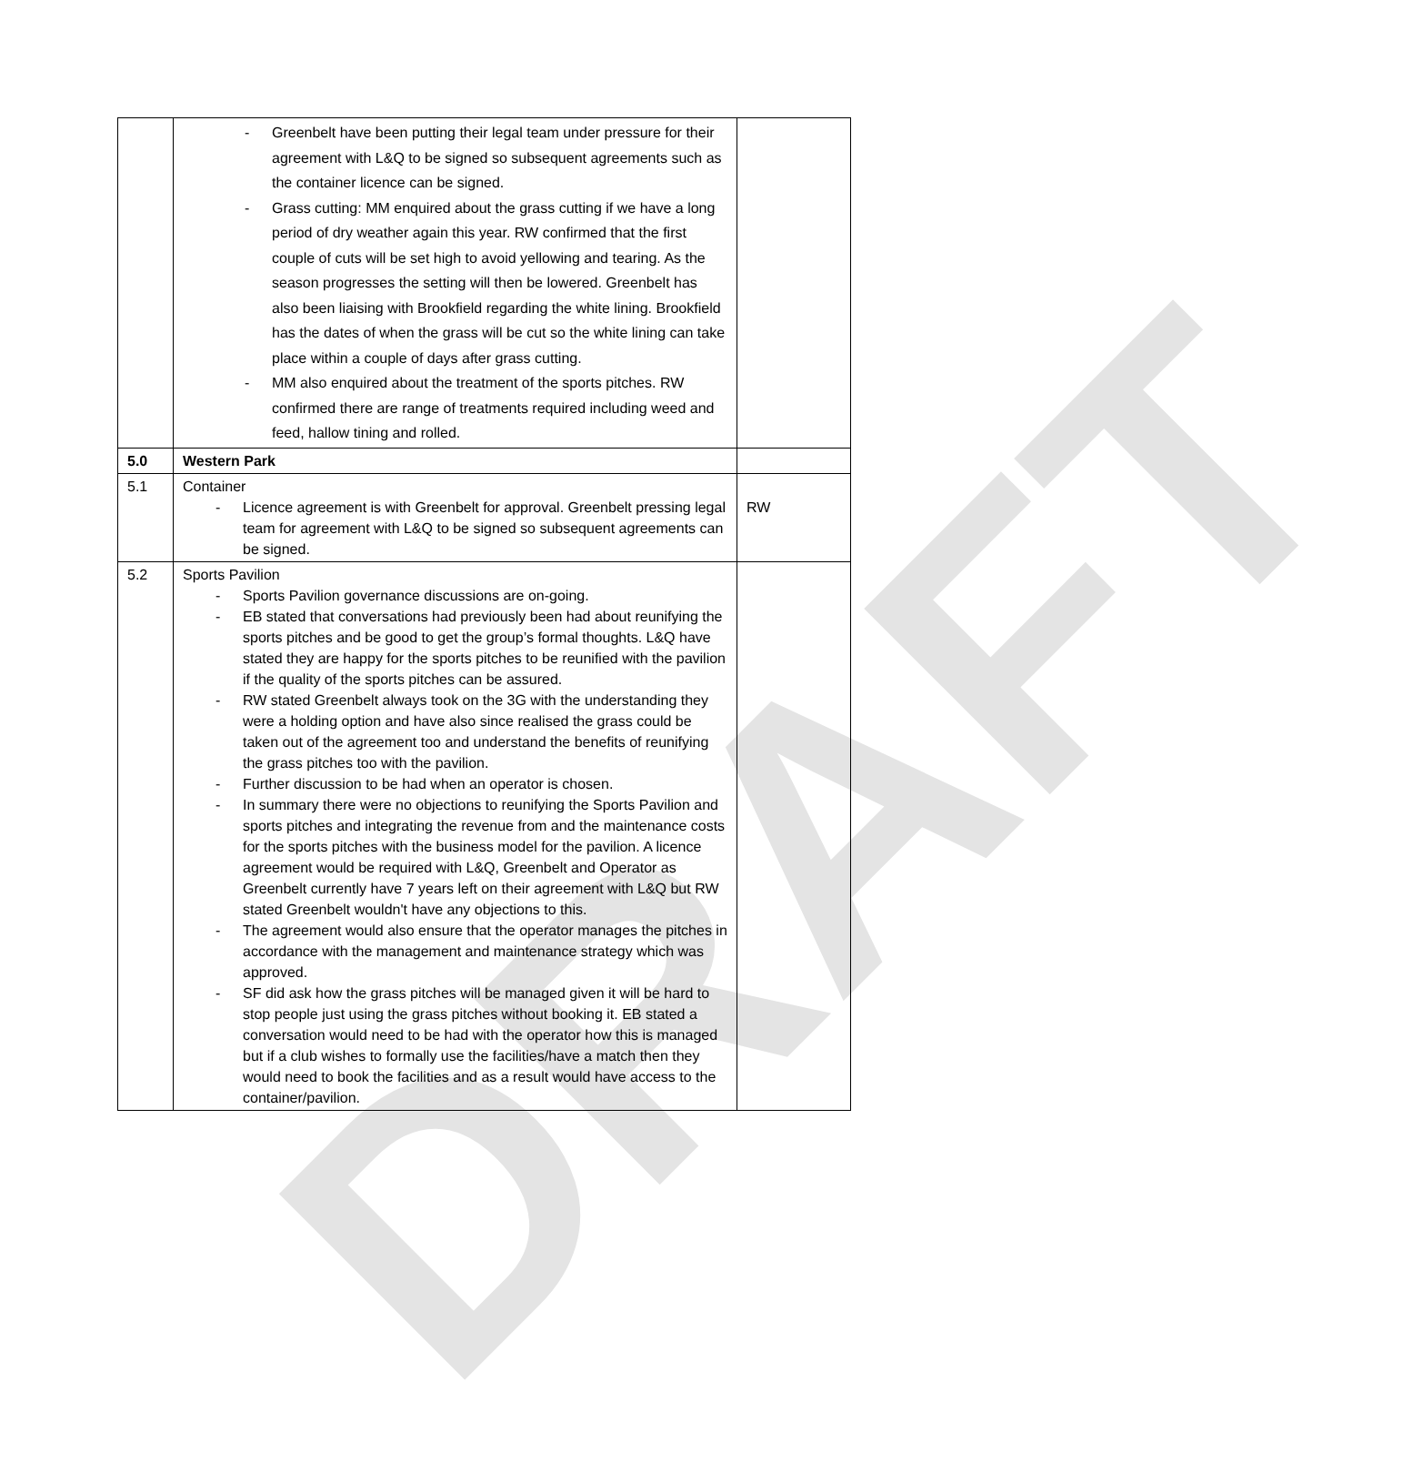DRAFT
| | - Greenbelt have been putting their legal team under pressure for their agreement with L&Q to be signed so subsequent agreements such as the container licence can be signed. - Grass cutting: MM enquired about the grass cutting if we have a long period of dry weather again this year. RW confirmed that the first couple of cuts will be set high to avoid yellowing and tearing. As the season progresses the setting will then be lowered. Greenbelt has also been liaising with Brookfield regarding the white lining. Brookfield has the dates of when the grass will be cut so the white lining can take place within a couple of days after grass cutting. - MM also enquired about the treatment of the sports pitches. RW confirmed there are range of treatments required including weed and feed, hallow tining and rolled. | |
| 5.0 | Western Park | |
| 5.1 | Container - Licence agreement is with Greenbelt for approval. Greenbelt pressing legal team for agreement with L&Q to be signed so subsequent agreements can be signed. | RW |
| 5.2 | Sports Pavilion - Sports Pavilion governance discussions are on-going. - EB stated that conversations had previously been had about reunifying the sports pitches and be good to get the group’s formal thoughts. L&Q have stated they are happy for the sports pitches to be reunified with the pavilion if the quality of the sports pitches can be assured. - RW stated Greenbelt always took on the 3G with the understanding they were a holding option and have also since realised the grass could be taken out of the agreement too and understand the benefits of reunifying the grass pitches too with the pavilion. - Further discussion to be had when an operator is chosen. - In summary there were no objections to reunifying the Sports Pavilion and sports pitches and integrating the revenue from and the maintenance costs for the sports pitches with the business model for the pavilion. A licence agreement would be required with L&Q, Greenbelt and Operator as Greenbelt currently have 7 years left on their agreement with L&Q but RW stated Greenbelt wouldn't have any objections to this. - The agreement would also ensure that the operator manages the pitches in accordance with the management and maintenance strategy which was approved. - SF did ask how the grass pitches will be managed given it will be hard to stop people just using the grass pitches without booking it. EB stated a conversation would need to be had with the operator how this is managed but if a club wishes to formally use the facilities/have a match then they would need to book the facilities and as a result would have access to the container/pavilion. | |